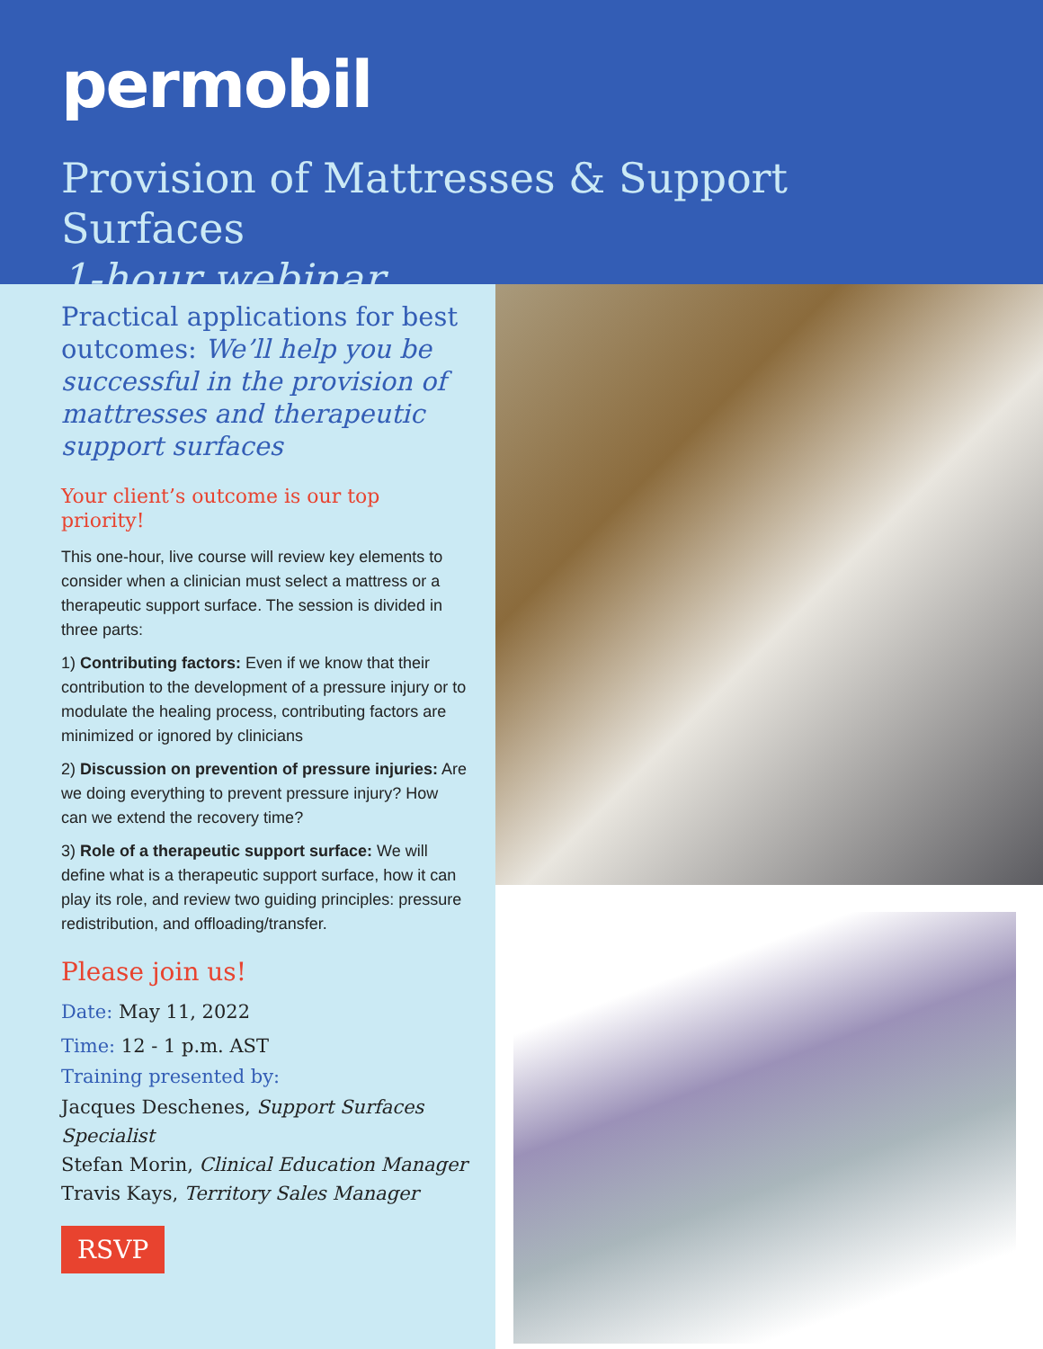permobil
Provision of Mattresses & Support Surfaces
1-hour webinar
Practical applications for best outcomes: We’ll help you be successful in the provision of mattresses and therapeutic support surfaces
Your client’s outcome is our top priority!
This one-hour, live course will review key elements to consider when a clinician must select a mattress or a therapeutic support surface. The session is divided in three parts:
1) Contributing factors: Even if we know that their contribution to the development of a pressure injury or to modulate the healing process, contributing factors are minimized or ignored by clinicians
2) Discussion on prevention of pressure injuries: Are we doing everything to prevent pressure injury? How can we extend the recovery time?
3) Role of a therapeutic support surface: We will define what is a therapeutic support surface, how it can play its role, and review two guiding principles: pressure redistribution, and offloading/transfer.
Please join us!
Date: May 11, 2022
Time: 12 - 1 p.m. AST
Training presented by:
Jacques Deschenes, Support Surfaces Specialist
Stefan Morin, Clinical Education Manager
Travis Kays, Territory Sales Manager
RSVP